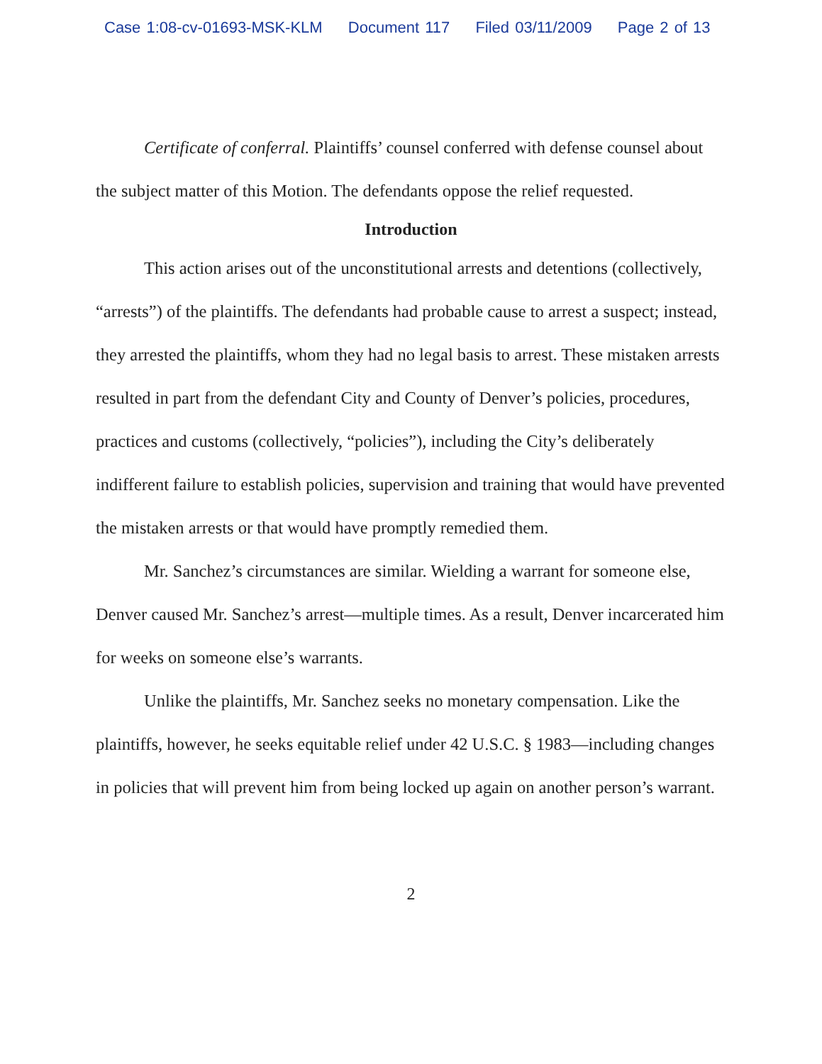Case 1:08-cv-01693-MSK-KLM Document 117 Filed 03/11/2009 Page 2 of 13
Certificate of conferral. Plaintiffs’ counsel conferred with defense counsel about the subject matter of this Motion. The defendants oppose the relief requested.
Introduction
This action arises out of the unconstitutional arrests and detentions (collectively, “arrests”) of the plaintiffs. The defendants had probable cause to arrest a suspect; instead, they arrested the plaintiffs, whom they had no legal basis to arrest. These mistaken arrests resulted in part from the defendant City and County of Denver’s policies, procedures, practices and customs (collectively, “policies”), including the City’s deliberately indifferent failure to establish policies, supervision and training that would have prevented the mistaken arrests or that would have promptly remedied them.
Mr. Sanchez’s circumstances are similar. Wielding a warrant for someone else, Denver caused Mr. Sanchez’s arrest—multiple times. As a result, Denver incarcerated him for weeks on someone else’s warrants.
Unlike the plaintiffs, Mr. Sanchez seeks no monetary compensation. Like the plaintiffs, however, he seeks equitable relief under 42 U.S.C. § 1983—including changes in policies that will prevent him from being locked up again on another person’s warrant.
2